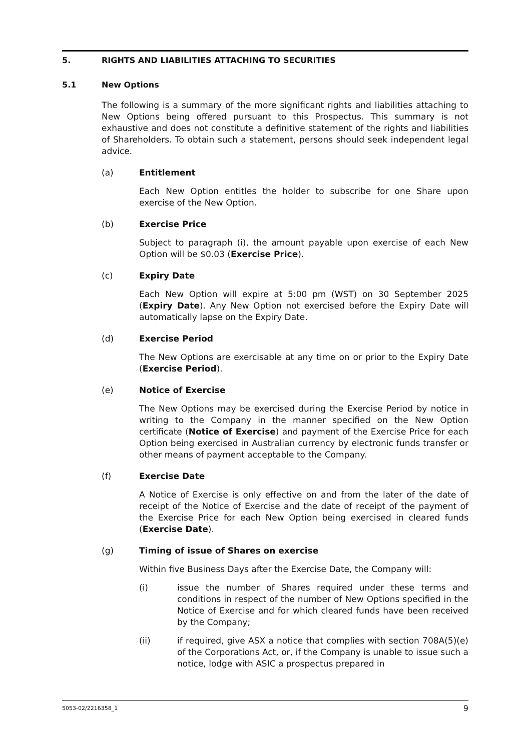5. RIGHTS AND LIABILITIES ATTACHING TO SECURITIES
5.1 New Options
The following is a summary of the more significant rights and liabilities attaching to New Options being offered pursuant to this Prospectus. This summary is not exhaustive and does not constitute a definitive statement of the rights and liabilities of Shareholders. To obtain such a statement, persons should seek independent legal advice.
(a) Entitlement
Each New Option entitles the holder to subscribe for one Share upon exercise of the New Option.
(b) Exercise Price
Subject to paragraph (i), the amount payable upon exercise of each New Option will be $0.03 (Exercise Price).
(c) Expiry Date
Each New Option will expire at 5:00 pm (WST) on 30 September 2025 (Expiry Date). Any New Option not exercised before the Expiry Date will automatically lapse on the Expiry Date.
(d) Exercise Period
The New Options are exercisable at any time on or prior to the Expiry Date (Exercise Period).
(e) Notice of Exercise
The New Options may be exercised during the Exercise Period by notice in writing to the Company in the manner specified on the New Option certificate (Notice of Exercise) and payment of the Exercise Price for each Option being exercised in Australian currency by electronic funds transfer or other means of payment acceptable to the Company.
(f) Exercise Date
A Notice of Exercise is only effective on and from the later of the date of receipt of the Notice of Exercise and the date of receipt of the payment of the Exercise Price for each New Option being exercised in cleared funds (Exercise Date).
(g) Timing of issue of Shares on exercise
Within five Business Days after the Exercise Date, the Company will:
(i) issue the number of Shares required under these terms and conditions in respect of the number of New Options specified in the Notice of Exercise and for which cleared funds have been received by the Company;
(ii) if required, give ASX a notice that complies with section 708A(5)(e) of the Corporations Act, or, if the Company is unable to issue such a notice, lodge with ASIC a prospectus prepared in
5053-02/2216358_1 9